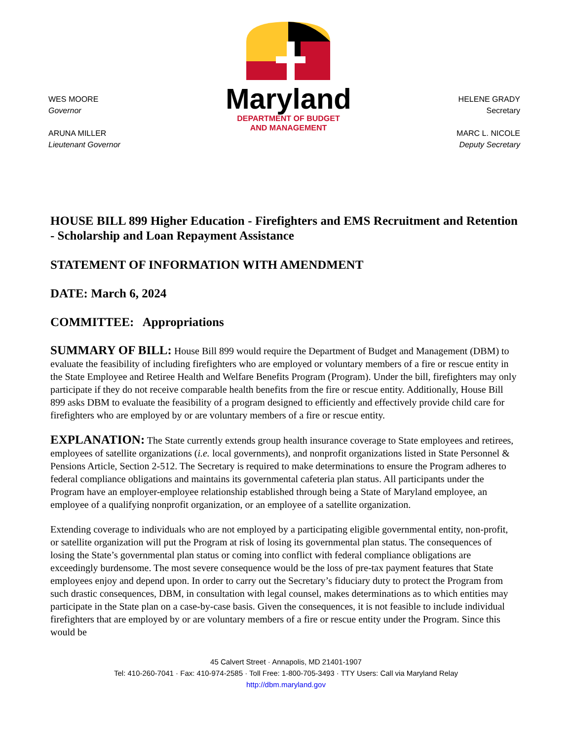WES MOORE
Governor
ARUNA MILLER
Lieutenant Governor
Maryland
DEPARTMENT OF BUDGET
AND MANAGEMENT
HELENE GRADY
Secretary
MARC L. NICOLE
Deputy Secretary
HOUSE BILL 899 Higher Education - Firefighters and EMS Recruitment and Retention - Scholarship and Loan Repayment Assistance
STATEMENT OF INFORMATION WITH AMENDMENT
DATE: March 6, 2024
COMMITTEE: Appropriations
SUMMARY OF BILL: House Bill 899 would require the Department of Budget and Management (DBM) to evaluate the feasibility of including firefighters who are employed or voluntary members of a fire or rescue entity in the State Employee and Retiree Health and Welfare Benefits Program (Program). Under the bill, firefighters may only participate if they do not receive comparable health benefits from the fire or rescue entity. Additionally, House Bill 899 asks DBM to evaluate the feasibility of a program designed to efficiently and effectively provide child care for firefighters who are employed by or are voluntary members of a fire or rescue entity.
EXPLANATION: The State currently extends group health insurance coverage to State employees and retirees, employees of satellite organizations (i.e. local governments), and nonprofit organizations listed in State Personnel & Pensions Article, Section 2-512. The Secretary is required to make determinations to ensure the Program adheres to federal compliance obligations and maintains its governmental cafeteria plan status. All participants under the Program have an employer-employee relationship established through being a State of Maryland employee, an employee of a qualifying nonprofit organization, or an employee of a satellite organization.
Extending coverage to individuals who are not employed by a participating eligible governmental entity, non-profit, or satellite organization will put the Program at risk of losing its governmental plan status. The consequences of losing the State’s governmental plan status or coming into conflict with federal compliance obligations are exceedingly burdensome. The most severe consequence would be the loss of pre-tax payment features that State employees enjoy and depend upon. In order to carry out the Secretary’s fiduciary duty to protect the Program from such drastic consequences, DBM, in consultation with legal counsel, makes determinations as to which entities may participate in the State plan on a case-by-case basis. Given the consequences, it is not feasible to include individual firefighters that are employed by or are voluntary members of a fire or rescue entity under the Program. Since this would be
45 Calvert Street · Annapolis, MD 21401-1907
Tel: 410-260-7041 · Fax: 410-974-2585 · Toll Free: 1-800-705-3493 · TTY Users: Call via Maryland Relay
http://dbm.maryland.gov